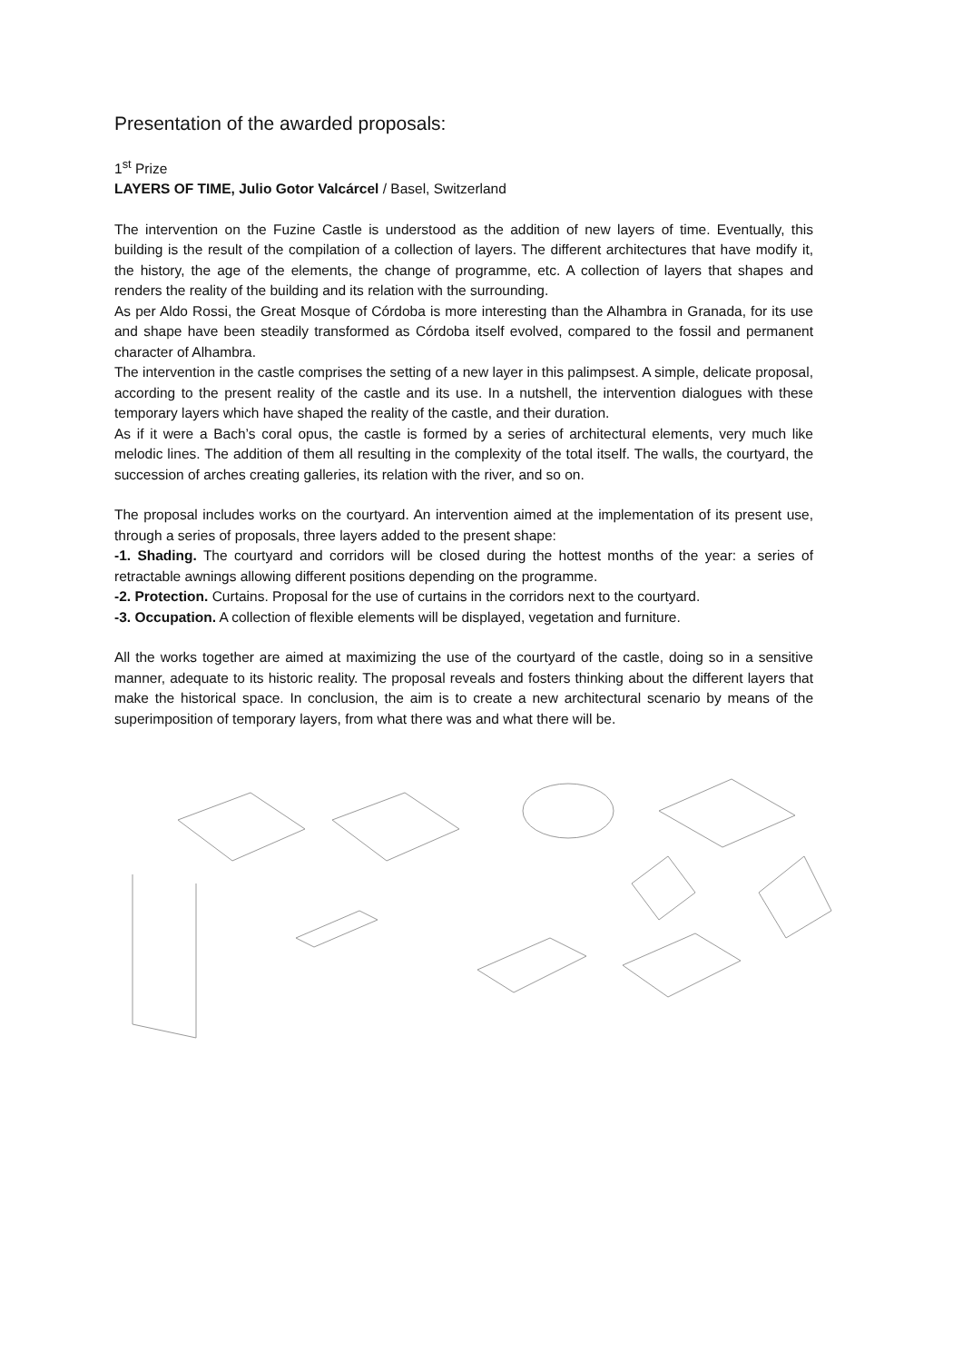Presentation of the awarded proposals:
1<sup>st</sup> Prize
LAYERS OF TIME, Julio Gotor Valcárcel / Basel, Switzerland
The intervention on the Fuzine Castle is understood as the addition of new layers of time. Eventually, this building is the result of the compilation of a collection of layers. The different architectures that have modify it, the history, the age of the elements, the change of programme, etc. A collection of layers that shapes and renders the reality of the building and its relation with the surrounding.
As per Aldo Rossi, the Great Mosque of Córdoba is more interesting than the Alhambra in Granada, for its use and shape have been steadily transformed as Córdoba itself evolved, compared to the fossil and permanent character of Alhambra.
The intervention in the castle comprises the setting of a new layer in this palimpsest. A simple, delicate proposal, according to the present reality of the castle and its use. In a nutshell, the intervention dialogues with these temporary layers which have shaped the reality of the castle, and their duration.
As if it were a Bach’s coral opus, the castle is formed by a series of architectural elements, very much like melodic lines. The addition of them all resulting in the complexity of the total itself. The walls, the courtyard, the succession of arches creating galleries, its relation with the river, and so on.
The proposal includes works on the courtyard. An intervention aimed at the implementation of its present use, through a series of proposals, three layers added to the present shape:
-1. Shading. The courtyard and corridors will be closed during the hottest months of the year: a series of retractable awnings allowing different positions depending on the programme.
-2. Protection. Curtains. Proposal for the use of curtains in the corridors next to the courtyard.
-3. Occupation. A collection of flexible elements will be displayed, vegetation and furniture.
All the works together are aimed at maximizing the use of the courtyard of the castle, doing so in a sensitive manner, adequate to its historic reality. The proposal reveals and fosters thinking about the different layers that make the historical space. In conclusion, the aim is to create a new architectural scenario by means of the superimposition of temporary layers, from what there was and what there will be.